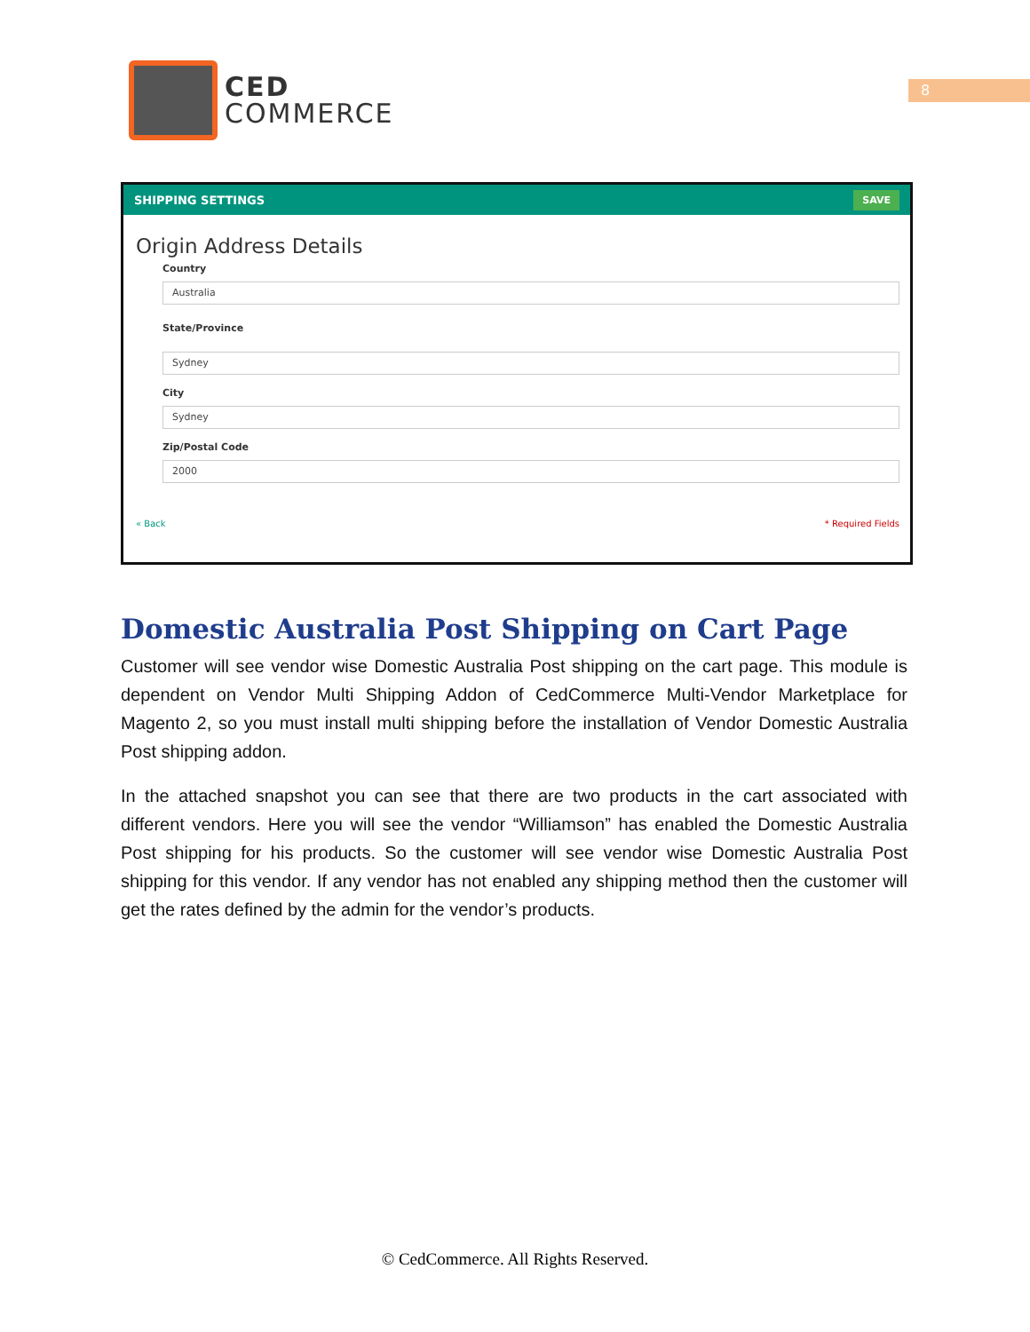8
CED
COMMERCE
SHIPPING SETTINGS SAVE
Origin Address Details
Country
Australia
State/Province
Sydney
City
Sydney
Zip/Postal Code
2000
« Back * Required Fields
Domestic Australia Post Shipping on Cart Page
Customer will see vendor wise Domestic Australia Post shipping on the cart page. This module is dependent on Vendor Multi Shipping Addon of CedCommerce Multi-Vendor Marketplace for Magento 2, so you must install multi shipping before the installation of Vendor Domestic Australia Post shipping addon.
In the attached snapshot you can see that there are two products in the cart associated with different vendors. Here you will see the vendor “Williamson” has enabled the Domestic Australia Post shipping for his products. So the customer will see vendor wise Domestic Australia Post shipping for this vendor. If any vendor has not enabled any shipping method then the customer will get the rates defined by the admin for the vendor’s products.
© CedCommerce. All Rights Reserved.